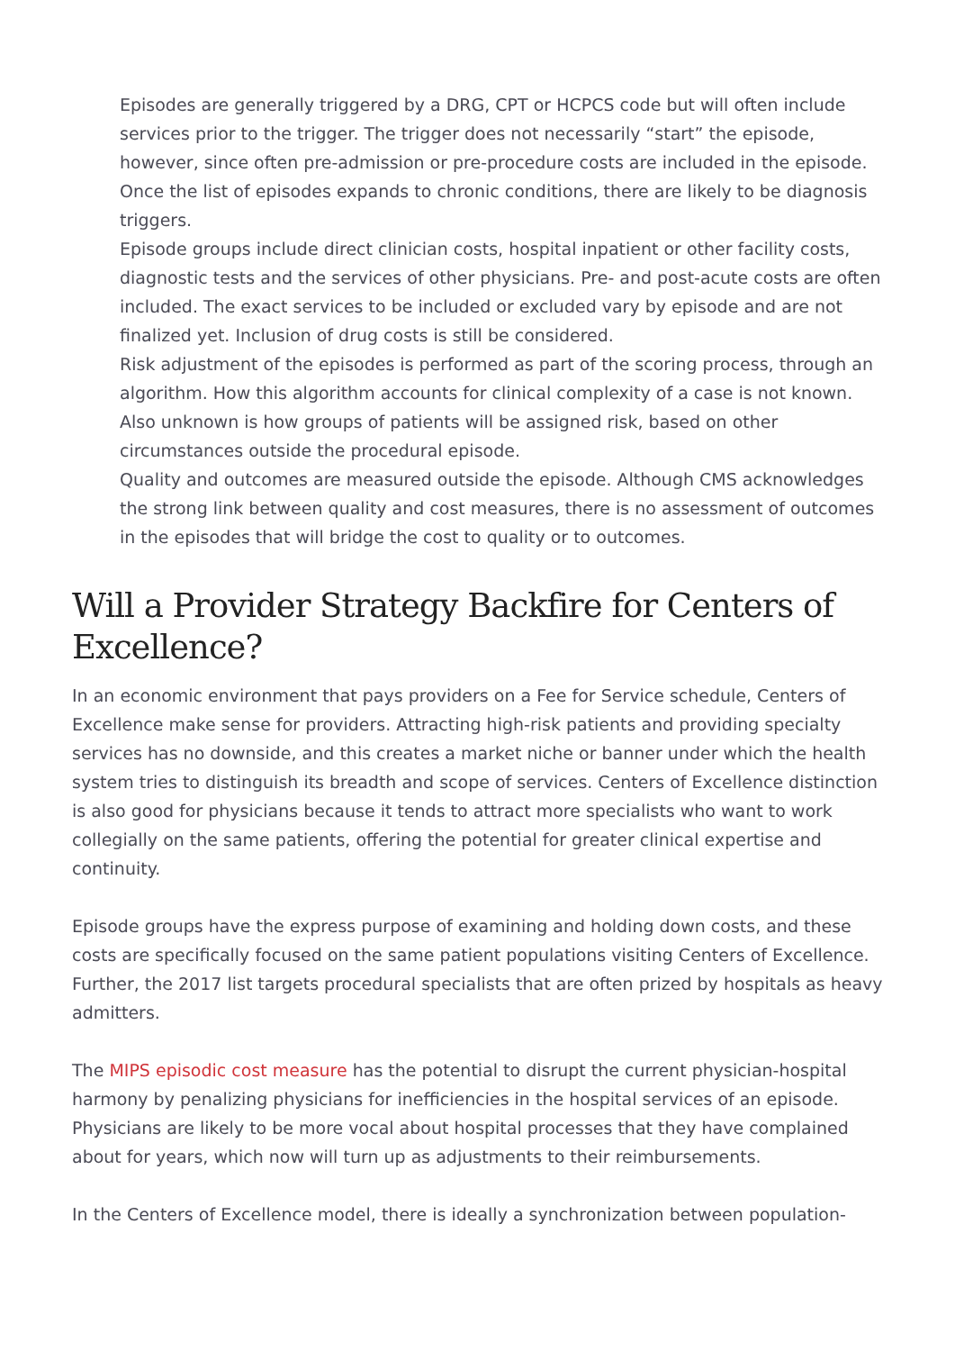Episodes are generally triggered by a DRG, CPT or HCPCS code but will often include services prior to the trigger. The trigger does not necessarily “start” the episode, however, since often pre-admission or pre-procedure costs are included in the episode. Once the list of episodes expands to chronic conditions, there are likely to be diagnosis triggers.
Episode groups include direct clinician costs, hospital inpatient or other facility costs, diagnostic tests and the services of other physicians. Pre- and post-acute costs are often included. The exact services to be included or excluded vary by episode and are not finalized yet. Inclusion of drug costs is still be considered.
Risk adjustment of the episodes is performed as part of the scoring process, through an algorithm. How this algorithm accounts for clinical complexity of a case is not known. Also unknown is how groups of patients will be assigned risk, based on other circumstances outside the procedural episode.
Quality and outcomes are measured outside the episode. Although CMS acknowledges the strong link between quality and cost measures, there is no assessment of outcomes in the episodes that will bridge the cost to quality or to outcomes.
Will a Provider Strategy Backfire for Centers of Excellence?
In an economic environment that pays providers on a Fee for Service schedule, Centers of Excellence make sense for providers. Attracting high-risk patients and providing specialty services has no downside, and this creates a market niche or banner under which the health system tries to distinguish its breadth and scope of services. Centers of Excellence distinction is also good for physicians because it tends to attract more specialists who want to work collegially on the same patients, offering the potential for greater clinical expertise and continuity.
Episode groups have the express purpose of examining and holding down costs, and these costs are specifically focused on the same patient populations visiting Centers of Excellence. Further, the 2017 list targets procedural specialists that are often prized by hospitals as heavy admitters.
The MIPS episodic cost measure has the potential to disrupt the current physician-hospital harmony by penalizing physicians for inefficiencies in the hospital services of an episode. Physicians are likely to be more vocal about hospital processes that they have complained about for years, which now will turn up as adjustments to their reimbursements.
In the Centers of Excellence model, there is ideally a synchronization between population-